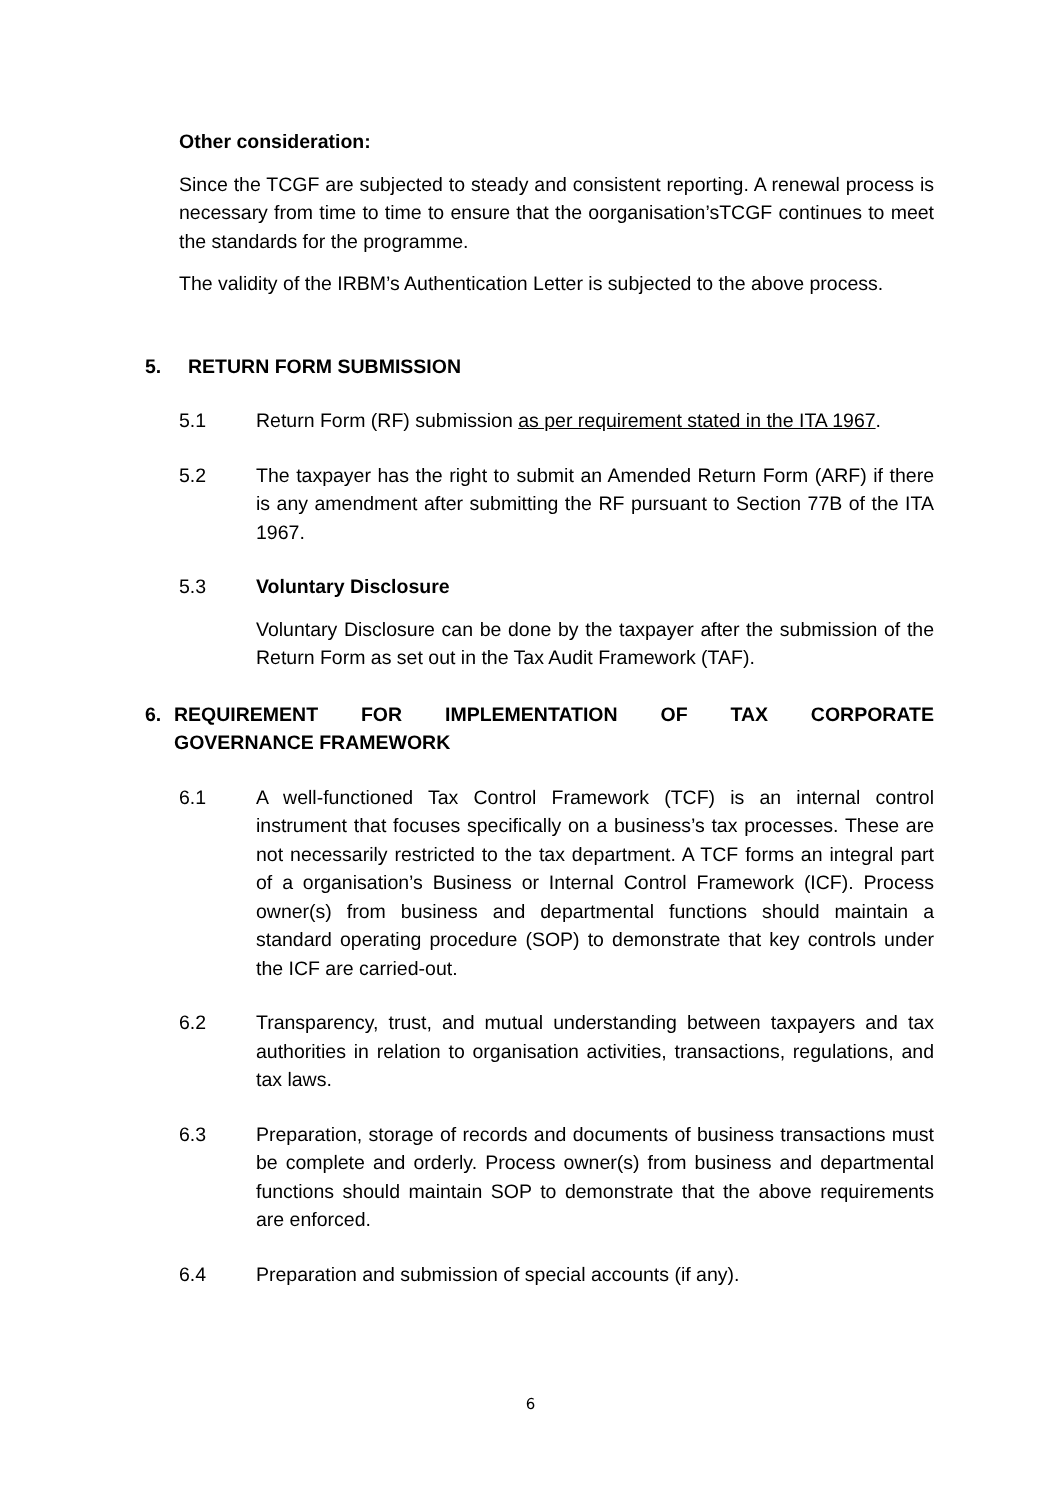Other consideration:
Since the TCGF are subjected to steady and consistent reporting. A renewal process is necessary from time to time to ensure that the oorganisation’sTCGF continues to meet the standards for the programme.
The validity of the IRBM’s Authentication Letter is subjected to the above process.
5. RETURN FORM SUBMISSION
5.1 Return Form (RF) submission as per requirement stated in the ITA 1967.
5.2 The taxpayer has the right to submit an Amended Return Form (ARF) if there is any amendment after submitting the RF pursuant to Section 77B of the ITA 1967.
5.3 Voluntary Disclosure
Voluntary Disclosure can be done by the taxpayer after the submission of the Return Form as set out in the Tax Audit Framework (TAF).
6. REQUIREMENT FOR IMPLEMENTATION OF TAX CORPORATE
GOVERNANCE FRAMEWORK
6.1 A well-functioned Tax Control Framework (TCF) is an internal control instrument that focuses specifically on a business’s tax processes. These are not necessarily restricted to the tax department. A TCF forms an integral part of a organisation’s Business or Internal Control Framework (ICF). Process owner(s) from business and departmental functions should maintain a standard operating procedure (SOP) to demonstrate that key controls under the ICF are carried-out.
6.2 Transparency, trust, and mutual understanding between taxpayers and tax authorities in relation to organisation activities, transactions, regulations, and tax laws.
6.3 Preparation, storage of records and documents of business transactions must be complete and orderly. Process owner(s) from business and departmental functions should maintain SOP to demonstrate that the above requirements are enforced.
6.4 Preparation and submission of special accounts (if any).
6